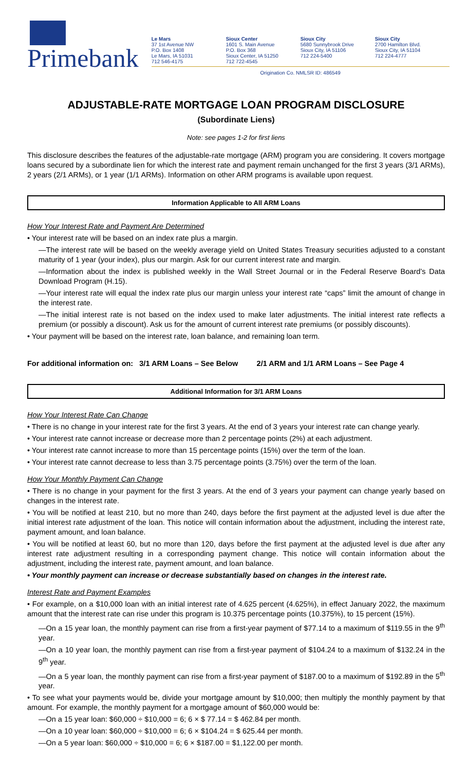Primebank
Le Mars
37 1st Avenue NW
P.O. Box 1408
Le Mars, IA 51031
712 546-4175
Sioux Center
1601 S. Main Avenue
P.O. Box 368
Sioux Center, IA 51250
712 722-4545
Sioux City
5680 Sunnybrook Drive
Sioux City, IA 51106
712 224-5400
Sioux City
2700 Hamilton Blvd.
Sioux City, IA 51104
712 224-4777
Origination Co. NMLSR ID: 486549
ADJUSTABLE-RATE MORTGAGE LOAN PROGRAM DISCLOSURE
(Subordinate Liens)
Note: see pages 1-2 for first liens
This disclosure describes the features of the adjustable-rate mortgage (ARM) program you are considering. It covers mortgage loans secured by a subordinate lien for which the interest rate and payment remain unchanged for the first 3 years (3/1 ARMs), 2 years (2/1 ARMs), or 1 year (1/1 ARMs). Information on other ARM programs is available upon request.
Information Applicable to All ARM Loans
How Your Interest Rate and Payment Are Determined
• Your interest rate will be based on an index rate plus a margin.
—The interest rate will be based on the weekly average yield on United States Treasury securities adjusted to a constant maturity of 1 year (your index), plus our margin. Ask for our current interest rate and margin.
—Information about the index is published weekly in the Wall Street Journal or in the Federal Reserve Board’s Data Download Program (H.15).
—Your interest rate will equal the index rate plus our margin unless your interest rate “caps” limit the amount of change in the interest rate.
—The initial interest rate is not based on the index used to make later adjustments. The initial interest rate reflects a premium (or possibly a discount). Ask us for the amount of current interest rate premiums (or possibly discounts).
• Your payment will be based on the interest rate, loan balance, and remaining loan term.
For additional information on: 3/1 ARM Loans – See Below 2/1 ARM and 1/1 ARM Loans – See Page 4
Additional Information for 3/1 ARM Loans
How Your Interest Rate Can Change
• There is no change in your interest rate for the first 3 years. At the end of 3 years your interest rate can change yearly.
• Your interest rate cannot increase or decrease more than 2 percentage points (2%) at each adjustment.
• Your interest rate cannot increase to more than 15 percentage points (15%) over the term of the loan.
• Your interest rate cannot decrease to less than 3.75 percentage points (3.75%) over the term of the loan.
How Your Monthly Payment Can Change
• There is no change in your payment for the first 3 years. At the end of 3 years your payment can change yearly based on changes in the interest rate.
• You will be notified at least 210, but no more than 240, days before the first payment at the adjusted level is due after the initial interest rate adjustment of the loan. This notice will contain information about the adjustment, including the interest rate, payment amount, and loan balance.
• You will be notified at least 60, but no more than 120, days before the first payment at the adjusted level is due after any interest rate adjustment resulting in a corresponding payment change. This notice will contain information about the adjustment, including the interest rate, payment amount, and loan balance.
• Your monthly payment can increase or decrease substantially based on changes in the interest rate.
Interest Rate and Payment Examples
• For example, on a $10,000 loan with an initial interest rate of 4.625 percent (4.625%), in effect January 2022, the maximum amount that the interest rate can rise under this program is 10.375 percentage points (10.375%), to 15 percent (15%).
—On a 15 year loan, the monthly payment can rise from a first-year payment of $77.14 to a maximum of $119.55 in the 9<sup>th</sup> year.
—On a 10 year loan, the monthly payment can rise from a first-year payment of $104.24 to a maximum of $132.24 in the 9<sup>th</sup> year.
—On a 5 year loan, the monthly payment can rise from a first-year payment of $187.00 to a maximum of $192.89 in the 5<sup>th</sup> year.
• To see what your payments would be, divide your mortgage amount by $10,000; then multiply the monthly payment by that amount. For example, the monthly payment for a mortgage amount of $60,000 would be:
—On a 15 year loan: $60,000 ÷ $10,000 = 6; 6 × $ 77.14 = $ 462.84 per month.
—On a 10 year loan: $60,000 ÷ $10,000 = 6; 6 × $104.24 = $ 625.44 per month.
—On a 5 year loan: $60,000 ÷ $10,000 = 6; 6 × $187.00 = $1,122.00 per month.